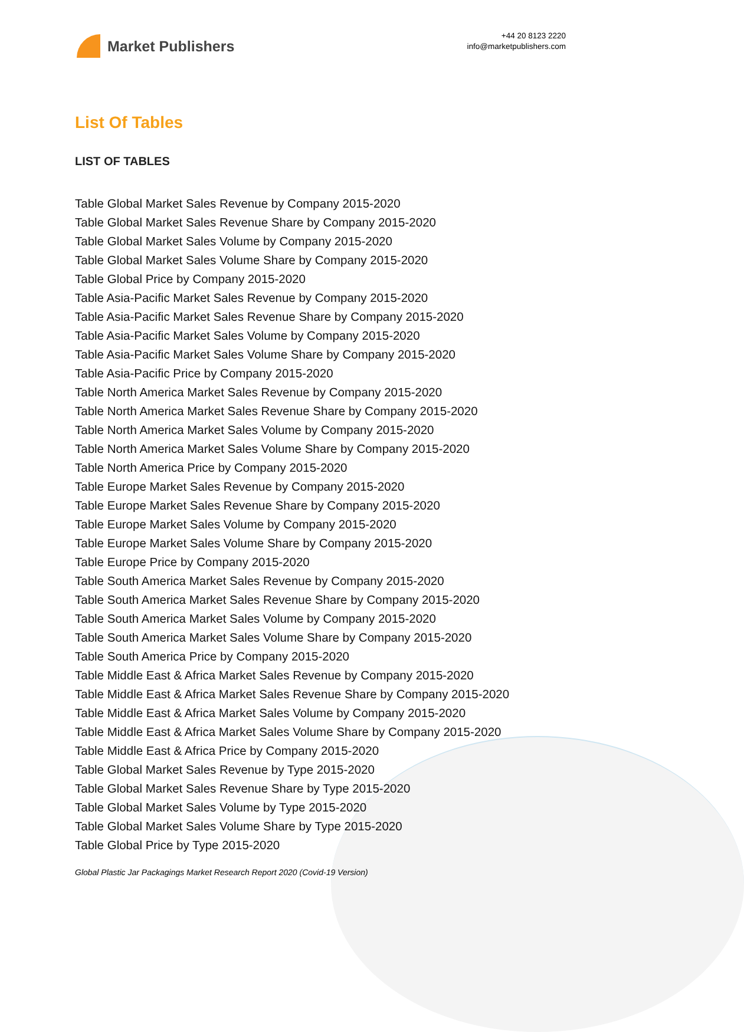Market Publishers
+44 20 8123 2220
info@marketpublishers.com
List Of Tables
LIST OF TABLES
Table Global Market Sales Revenue by Company 2015-2020
Table Global Market Sales Revenue Share by Company 2015-2020
Table Global Market Sales Volume by Company 2015-2020
Table Global Market Sales Volume Share by Company 2015-2020
Table Global Price by Company 2015-2020
Table Asia-Pacific Market Sales Revenue by Company 2015-2020
Table Asia-Pacific Market Sales Revenue Share by Company 2015-2020
Table Asia-Pacific Market Sales Volume by Company 2015-2020
Table Asia-Pacific Market Sales Volume Share by Company 2015-2020
Table Asia-Pacific Price by Company 2015-2020
Table North America Market Sales Revenue by Company 2015-2020
Table North America Market Sales Revenue Share by Company 2015-2020
Table North America Market Sales Volume by Company 2015-2020
Table North America Market Sales Volume Share by Company 2015-2020
Table North America Price by Company 2015-2020
Table Europe Market Sales Revenue by Company 2015-2020
Table Europe Market Sales Revenue Share by Company 2015-2020
Table Europe Market Sales Volume by Company 2015-2020
Table Europe Market Sales Volume Share by Company 2015-2020
Table Europe Price by Company 2015-2020
Table South America Market Sales Revenue by Company 2015-2020
Table South America Market Sales Revenue Share by Company 2015-2020
Table South America Market Sales Volume by Company 2015-2020
Table South America Market Sales Volume Share by Company 2015-2020
Table South America Price by Company 2015-2020
Table Middle East & Africa Market Sales Revenue by Company 2015-2020
Table Middle East & Africa Market Sales Revenue Share by Company 2015-2020
Table Middle East & Africa Market Sales Volume by Company 2015-2020
Table Middle East & Africa Market Sales Volume Share by Company 2015-2020
Table Middle East & Africa Price by Company 2015-2020
Table Global Market Sales Revenue by Type 2015-2020
Table Global Market Sales Revenue Share by Type 2015-2020
Table Global Market Sales Volume by Type 2015-2020
Table Global Market Sales Volume Share by Type 2015-2020
Table Global Price by Type 2015-2020
Global Plastic Jar Packagings Market Research Report 2020 (Covid-19 Version)